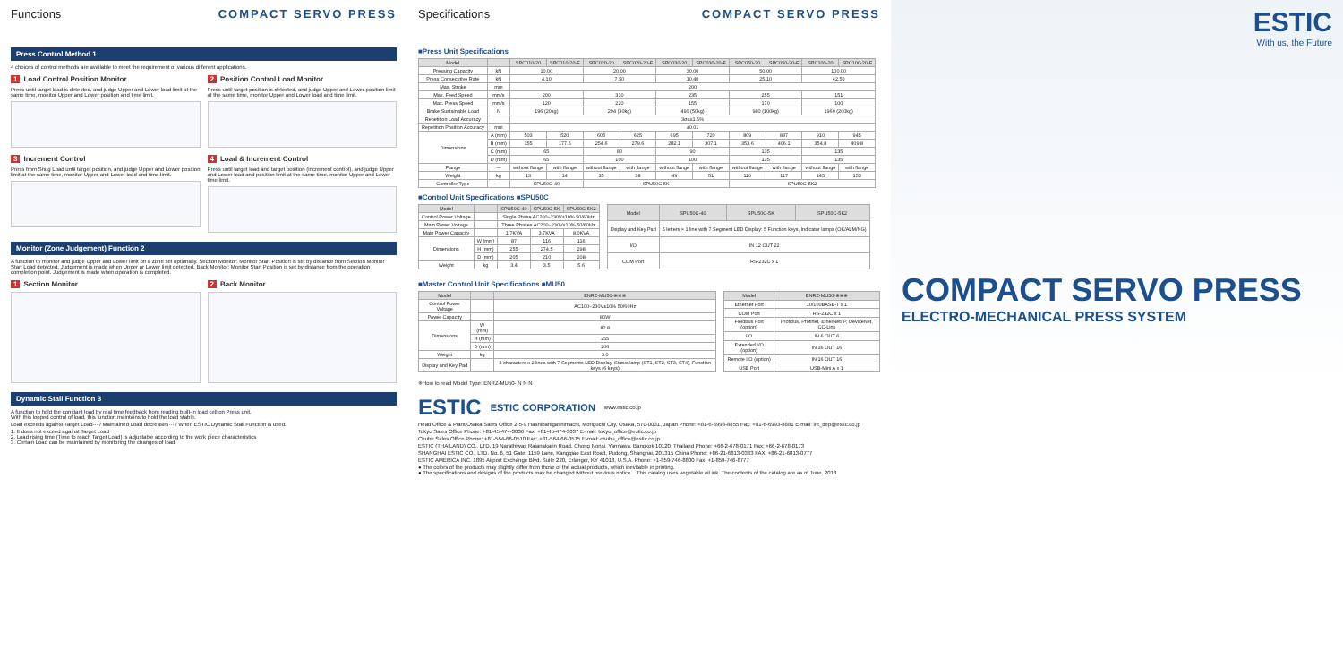Functions COMPACT SERVO PRESS
Press Control Method 1
4 choices of control methods are available to meet the requirement of various different applications.
1 Load Control Position Monitor
Press until target load is detected, and judge Upper and Lower load limit at the same time, monitor Upper and Lower position and time limit.
2 Position Control Load Monitor
Press until target position is detected, and judge Upper and Lower position limit at the same time, monitor Upper and Lower load and time limit.
3 Increment Control
Press from Snug Load until target position, and judge Upper and Lower position limit at the same time, monitor Upper and Lower load and time limit.
4 Load & Increment Control
Press until target load and target position (increment control), and judge Upper and Lower load and position limit at the same time, monitor Upper and Lower time limit.
Monitor (Zone Judgement) Function 2
A function to monitor and judge Upper and Lower limit on a zone set optionally. Section Monitor: Monitor Start Position is set by distance from Section Monitor Start Load detected. Judgement is made when Upper or Lower limit detected. Back Monitor: Monitor Start Position is set by distance from the operation completion point. Judgement is made when operation is completed.
1 Section Monitor 2 Back Monitor
Dynamic Stall Function 3
A function to hold the constant load by real time feedback from reading built-in load cell on Press unit.
With this looped control of load, this function maintains to hold the load stable.
Load exceeds against Target Load··· / Maintained Load decreases··· / When ESTIC Dynamic Stall Function is used.
1. It does not exceed against Target Load
2. Load rising time (Time to reach Target Load) is adjustable according to the work piece characteristics
3. Certain Load can be maintained by monitoring the changes of load
Specifications COMPACT SERVO PRESS
■Press Unit Specifications
| Model | | SPC010-20 | SPC010-20-F | SPC020-20 | SPC020-20-F | SPC030-20 | SPC030-20-F | SPC050-20 | SPC050-20-F | SPC100-20 | SPC100-20-F |
| --- | --- | --- | --- | --- | --- | --- | --- | --- | --- | --- | --- |
| Pressing Capacity | kN | 10.00 | | 20.00 | | 30.00 | | 50.00 | | 100.00 | |
| Press Consecutive Rate | kN | 4.10 | | 7.50 | | 10.40 | | 25.10 | | 42.50 | |
| Max. Stroke | mm | 200 | | | | | | | | | |
| Max. Feed Speed | mm/s | 200 | | 310 | | 235 | | 255 | | 151 | |
| Max. Press Speed | mm/s | 120 | | 220 | | 155 | | 170 | | 100 | |
| Brake Sustainable Load | N | 196 (20kg) | | 294 (30kg) | | 490 (50kg) | | 980 (100kg) | | 1960 (200kg) | |
| Repetition Load Accuracy | | 3σ≤±1.5% | | | | | | | | | |
| Repetition Position Accuracy | mm | ±0.01 | | | | | | | | | |
| Dimensions | A (mm) | 503 | 520 | 605 | 625 | 695 | 720 | 809 | 837 | 910 | 945 |
| | B (mm) | 155 | 177.5 | 254.6 | 279.6 | 282.1 | 307.1 | 353.6 | 406.1 | 354.8 | 409.8 |
| | C (mm) | 65 | | 80 | | 90 | | 135 | | 135 | |
| | D (mm) | 65 | | 100 | | 100 | | 135 | | 135 | |
| Flange | — | without flange | with flange | without flange | with flange | without flange | with flange | without flange | with flange | without flange | with flange |
| Weight | kg | 13 | 14 | 35 | 38 | 49 | 51 | 110 | 117 | 145 | 153 |
| Controller Type | — | SPU50C-40 | | SPU50C-5K | | | | SPU50C-5K2 | | | |
■Control Unit Specifications ■SPU50C
| Model | | SPU50C-40 | SPU50C-5K | SPU50C-5K2 |
| --- | --- | --- | --- | --- |
| Control Power Voltage | | Single Phase AC200~230V±10% 50/60Hz | | |
| Main Power Voltage | | Three Phases AC200~230V±10% 50/60Hz | | |
| Main Power Capacity | | 1.7KVA | 3.7KVA | 8.0KVA |
| Dimensions | W (mm) | 87 | 116 | 116 |
| | H (mm) | 255 | 274.5 | 298 |
| | D (mm) | 205 | 210 | 208 |
| Weight | kg | 3.4 | 3.5 | 5.6 |
| Model | SPU50C-40 | SPU50C-5K | SPU50C-5K2 |
| --- | --- | --- | --- |
| Display and Key Pad | 5 letters × 1 line with 7 Segment LED Display: 5 Function keys, Indicator lamps (OK/ALM/NG) | | |
| I/O | IN 12 OUT 22 | | |
| COM Port | RS-232C x 1 | | |
■Master Control Unit Specifications ■MU50
| Model | | ENRZ-MU50-※※※ |
| --- | --- | --- |
| Control Power Voltage | | AC100~230V±10% 50/60Hz |
| Power Capacity | | 80W |
| Dimensions | W (mm) | 82.8 |
| | H (mm) | 255 |
| | D (mm) | 206 |
| Weight | kg | 3.0 |
| Display and Key Pad | | 8 characters x 2 lines with 7 Segments LED Display, Status lamp (ST1, ST2, ST3, ST4), Function keys (6 keys) |
| Model | ENRZ-MU50-※※※ |
| --- | --- |
| Ethernet Port | 10/100BASE-T x 1 |
| COM Port | RS-232C x 1 |
| Fieldbus Port (option) | Profibus, Profinet, EtherNet/IP, DeviceNet, CC-Link |
| I/O | IN 6 OUT 6 |
| Extended I/O (option) | IN 16 OUT 16 |
| Remote I/O (option) | IN 16 OUT 16 |
| USB Port | USB-Mini A x 1 |
※How to read Model Type: ENRZ-MU50- N N N
ESTIC ESTIC CORPORATION www.estic.co.jp
Head Office & Plant/Osaka Sales Office 2-5-9 Hashibahigashimachi, Moriguchi City, Osaka, 570-0031, Japan Phone: +81-6-6993-8855 Fax: +81-6-6993-8881 E-mail: int_dep@estic.co.jp
Tokyo Sales Office Phone: +81-45-474-3036 Fax: +81-45-474-3037 E-mail: tokyo_office@estic.co.jp
Chubu Sales Office Phone: +81-564-66-0510 Fax: +81-564-66-0515 E-mail: chubu_office@estic.co.jp
ESTIC (THAILAND) CO., LTD. 19 Narathiwas Rajanakarin Road, Chong Nonsi, Yannawa, Bangkok 10120, Thailand Phone: +66-2-678-0171 Fax: +66-2-678-0173
SHANGHAI ESTIC CO., LTD. No. 6, 51 Gate, 1159 Lane, Kangqiao East Road, Pudong, Shanghai, 201315 China Phone: +86-21-6813-0333 FAX: +86-21-6813-0777
ESTIC AMERICA INC. 1895 Airport Exchange Blvd. Suite 220, Erlanger, KY 41018, U.S.A. Phone: +1-859-746-8800 Fax: +1-859-746-8777
● The colors of the products may slightly differ from those of the actual products, which inevitable in printing.
● The specifications and designs of the products may be changed without previous notice. This catalog uses vegetable oil ink. The contents of the catalog are as of June, 2018.
ESTIC
With us, the Future
COMPACT SERVO PRESS
ELECTRO-MECHANICAL PRESS SYSTEM